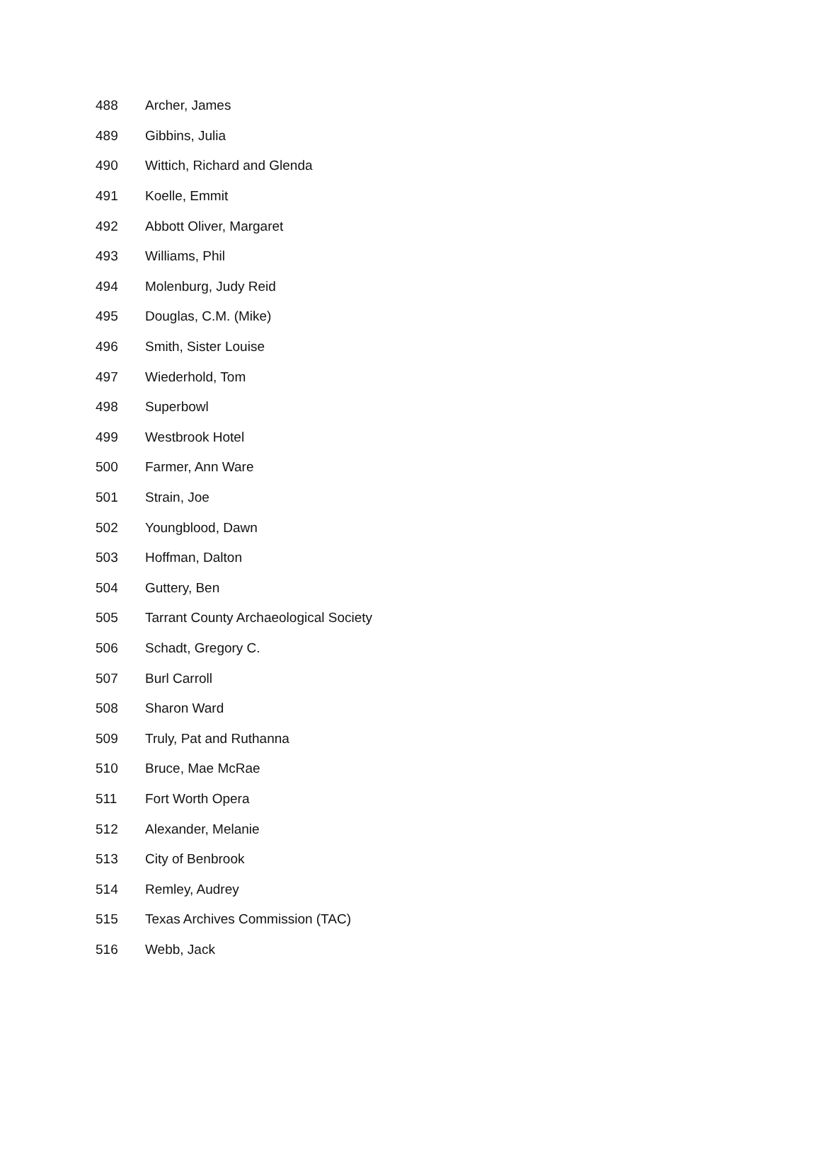| 488 | Archer, James |
| 489 | Gibbins, Julia |
| 490 | Wittich, Richard and Glenda |
| 491 | Koelle, Emmit |
| 492 | Abbott Oliver, Margaret |
| 493 | Williams, Phil |
| 494 | Molenburg, Judy Reid |
| 495 | Douglas, C.M. (Mike) |
| 496 | Smith, Sister Louise |
| 497 | Wiederhold, Tom |
| 498 | Superbowl |
| 499 | Westbrook Hotel |
| 500 | Farmer, Ann Ware |
| 501 | Strain, Joe |
| 502 | Youngblood, Dawn |
| 503 | Hoffman, Dalton |
| 504 | Guttery, Ben |
| 505 | Tarrant County Archaeological Society |
| 506 | Schadt, Gregory C. |
| 507 | Burl Carroll |
| 508 | Sharon Ward |
| 509 | Truly, Pat and Ruthanna |
| 510 | Bruce, Mae McRae |
| 511 | Fort Worth Opera |
| 512 | Alexander, Melanie |
| 513 | City of Benbrook |
| 514 | Remley, Audrey |
| 515 | Texas Archives Commission (TAC) |
| 516 | Webb, Jack |